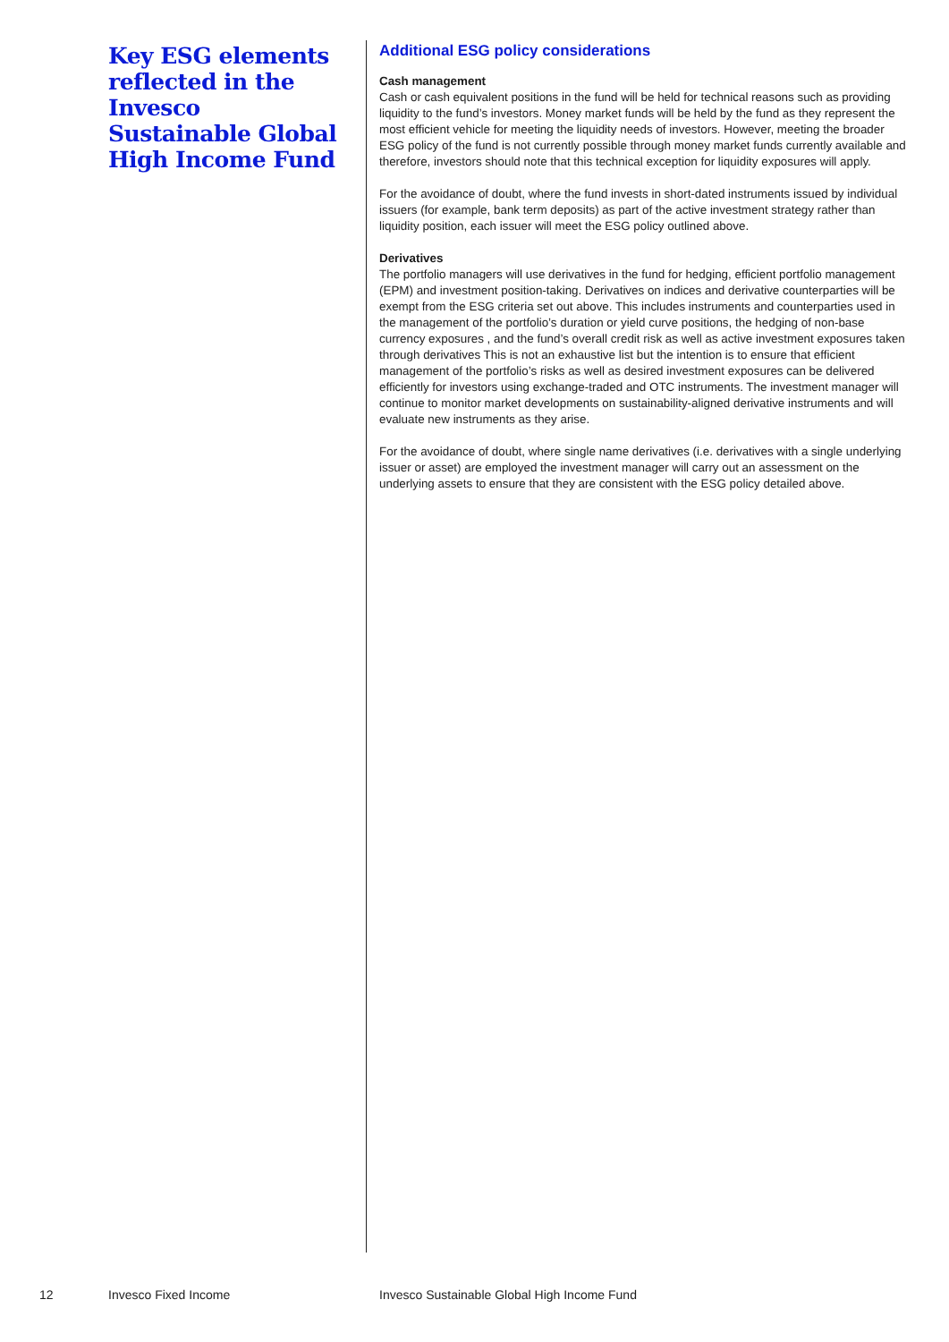Key ESG elements reflected in the Invesco Sustainable Global High Income Fund
Additional ESG policy considerations
Cash management
Cash or cash equivalent positions in the fund will be held for technical reasons such as providing liquidity to the fund’s investors. Money market funds will be held by the fund as they represent the most efficient vehicle for meeting the liquidity needs of investors. However, meeting the broader ESG policy of the fund is not currently possible through money market funds currently available and therefore, investors should note that this technical exception for liquidity exposures will apply.
For the avoidance of doubt, where the fund invests in short-dated instruments issued by individual issuers (for example, bank term deposits) as part of the active investment strategy rather than liquidity position, each issuer will meet the ESG policy outlined above.
Derivatives
The portfolio managers will use derivatives in the fund for hedging, efficient portfolio management (EPM) and investment position-taking. Derivatives on indices and derivative counterparties will be exempt from the ESG criteria set out above. This includes instruments and counterparties used in the management of the portfolio’s duration or yield curve positions, the hedging of non-base currency exposures , and the fund’s overall credit risk as well as active investment exposures taken through derivatives This is not an exhaustive list but the intention is to ensure that efficient management of the portfolio’s risks as well as desired investment exposures can be delivered efficiently for investors using exchange-traded and OTC instruments. The investment manager will continue to monitor market developments on sustainability-aligned derivative instruments and will evaluate new instruments as they arise.
For the avoidance of doubt, where single name derivatives (i.e. derivatives with a single underlying issuer or asset) are employed the investment manager will carry out an assessment on the underlying assets to ensure that they are consistent with the ESG policy detailed above.
12 Invesco Fixed Income
Invesco Sustainable Global High Income Fund